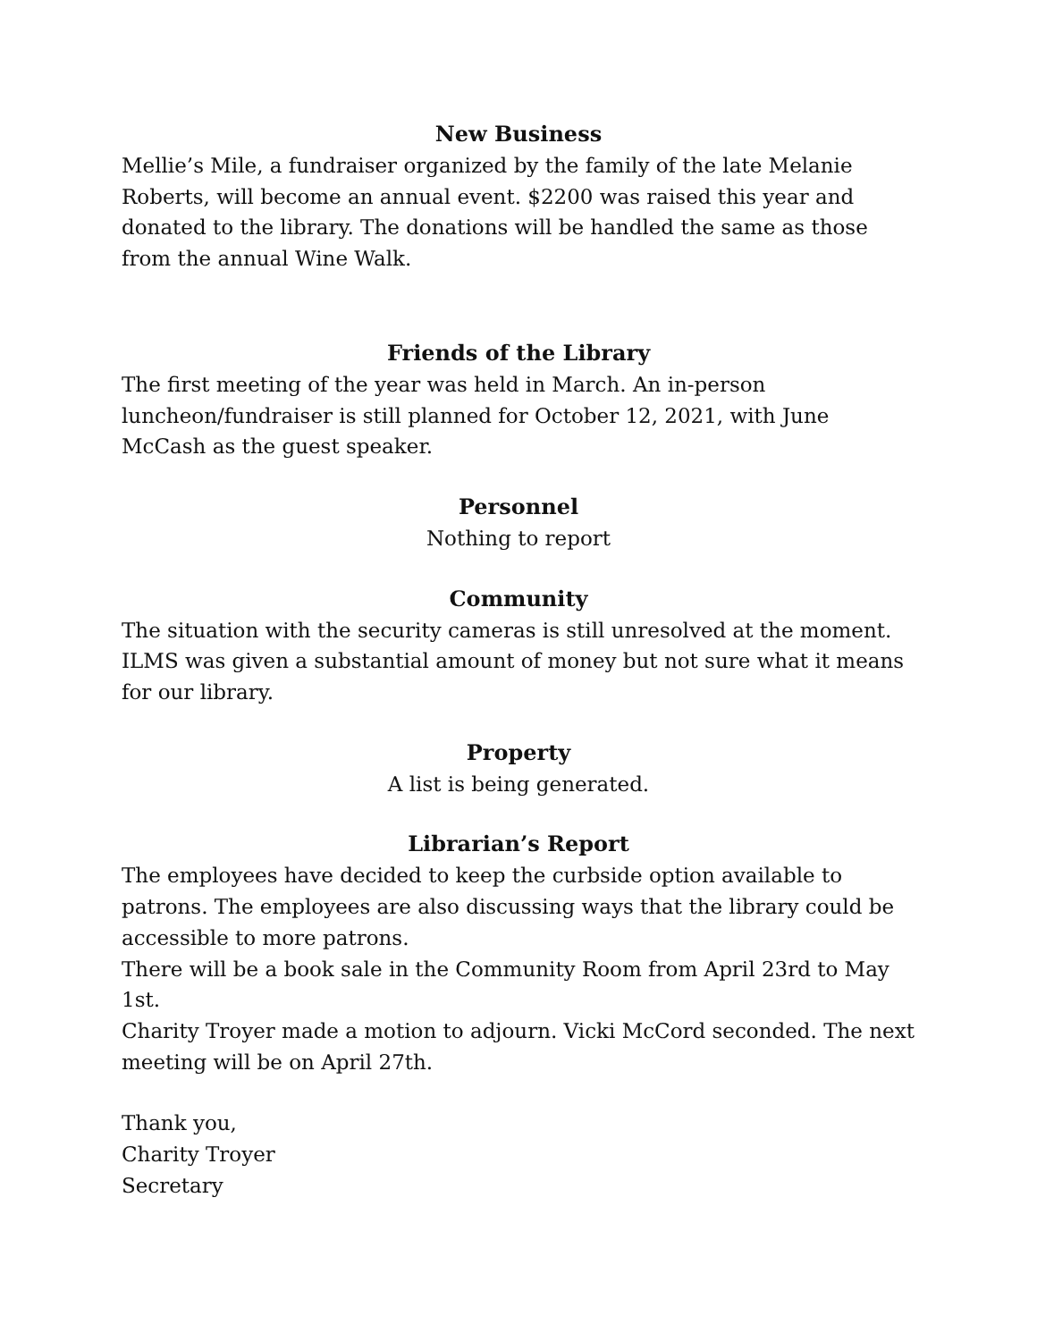New Business
Mellie’s Mile, a fundraiser organized by the family of the late Melanie Roberts, will become an annual event. $2200 was raised this year and donated to the library. The donations will be handled the same as those from the annual Wine Walk.
Friends of the Library
The first meeting of the year was held in March. An in-person luncheon/fundraiser is still planned for October 12, 2021, with June McCash as the guest speaker.
Personnel
Nothing to report
Community
The situation with the security cameras is still unresolved at the moment. ILMS was given a substantial amount of money but not sure what it means for our library.
Property
A list is being generated.
Librarian’s Report
The employees have decided to keep the curbside option available to patrons. The employees are also discussing ways that the library could be accessible to more patrons.
There will be a book sale in the Community Room from April 23rd to May 1st.
Charity Troyer made a motion to adjourn. Vicki McCord seconded. The next meeting will be on April 27th.
Thank you,
Charity Troyer
Secretary